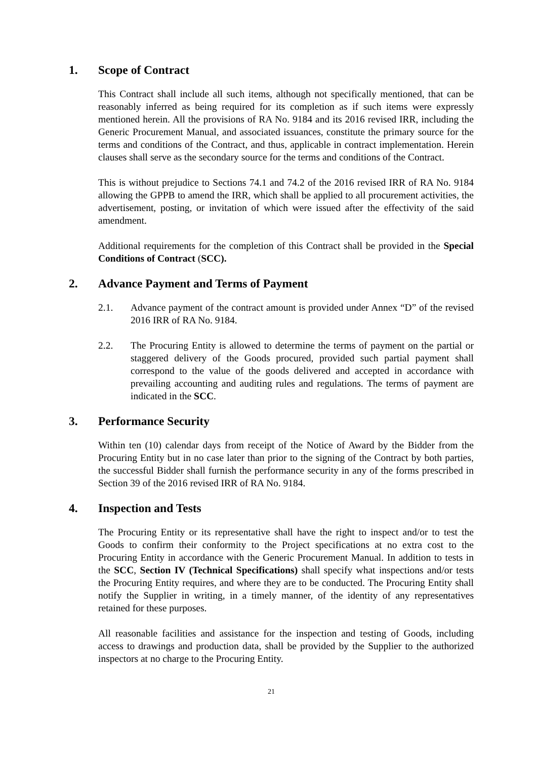1. Scope of Contract
This Contract shall include all such items, although not specifically mentioned, that can be reasonably inferred as being required for its completion as if such items were expressly mentioned herein. All the provisions of RA No. 9184 and its 2016 revised IRR, including the Generic Procurement Manual, and associated issuances, constitute the primary source for the terms and conditions of the Contract, and thus, applicable in contract implementation. Herein clauses shall serve as the secondary source for the terms and conditions of the Contract.
This is without prejudice to Sections 74.1 and 74.2 of the 2016 revised IRR of RA No. 9184 allowing the GPPB to amend the IRR, which shall be applied to all procurement activities, the advertisement, posting, or invitation of which were issued after the effectivity of the said amendment.
Additional requirements for the completion of this Contract shall be provided in the Special Conditions of Contract (SCC).
2. Advance Payment and Terms of Payment
2.1. Advance payment of the contract amount is provided under Annex “D” of the revised 2016 IRR of RA No. 9184.
2.2. The Procuring Entity is allowed to determine the terms of payment on the partial or staggered delivery of the Goods procured, provided such partial payment shall correspond to the value of the goods delivered and accepted in accordance with prevailing accounting and auditing rules and regulations. The terms of payment are indicated in the SCC.
3. Performance Security
Within ten (10) calendar days from receipt of the Notice of Award by the Bidder from the Procuring Entity but in no case later than prior to the signing of the Contract by both parties, the successful Bidder shall furnish the performance security in any of the forms prescribed in Section 39 of the 2016 revised IRR of RA No. 9184.
4. Inspection and Tests
The Procuring Entity or its representative shall have the right to inspect and/or to test the Goods to confirm their conformity to the Project specifications at no extra cost to the Procuring Entity in accordance with the Generic Procurement Manual. In addition to tests in the SCC, Section IV (Technical Specifications) shall specify what inspections and/or tests the Procuring Entity requires, and where they are to be conducted. The Procuring Entity shall notify the Supplier in writing, in a timely manner, of the identity of any representatives retained for these purposes.
All reasonable facilities and assistance for the inspection and testing of Goods, including access to drawings and production data, shall be provided by the Supplier to the authorized inspectors at no charge to the Procuring Entity.
21